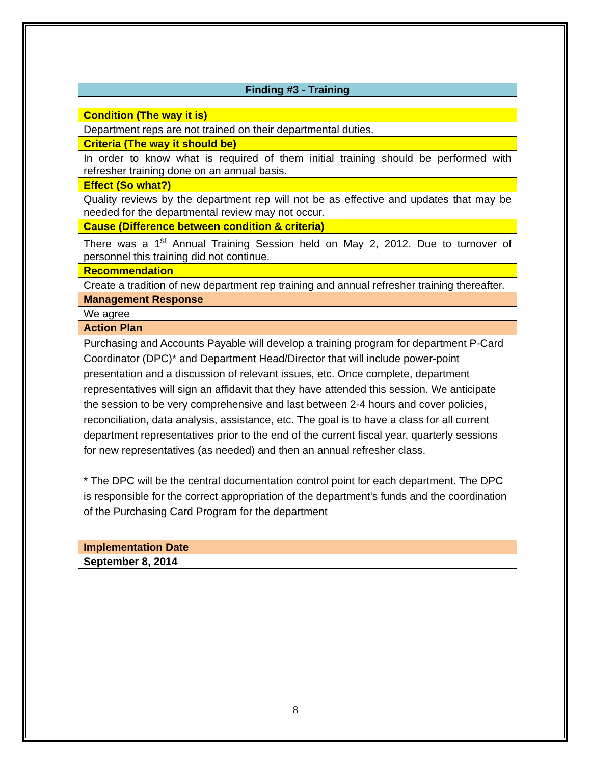Finding #3 - Training
| Condition (The way it is) |
| Department reps are not trained on their departmental duties. |
| Criteria (The way it should be) |
| In order to know what is required of them initial training should be performed with refresher training done on an annual basis. |
| Effect (So what?) |
| Quality reviews by the department rep will not be as effective and updates that may be needed for the departmental review may not occur. |
| Cause (Difference between condition & criteria) |
| There was a 1<sup>st</sup> Annual Training Session held on May 2, 2012. Due to turnover of personnel this training did not continue. |
| Recommendation |
| Create a tradition of new department rep training and annual refresher training thereafter. |
| Management Response |
| We agree |
| Action Plan |
| Purchasing and Accounts Payable will develop a training program for department P-Card Coordinator (DPC)* and Department Head/Director that will include power-point presentation and a discussion of relevant issues, etc. Once complete, department representatives will sign an affidavit that they have attended this session. We anticipate the session to be very comprehensive and last between 2-4 hours and cover policies, reconciliation, data analysis, assistance, etc. The goal is to have a class for all current department representatives prior to the end of the current fiscal year, quarterly sessions for new representatives (as needed) and then an annual refresher class. * The DPC will be the central documentation control point for each department. The DPC is responsible for the correct appropriation of the department's funds and the coordination of the Purchasing Card Program for the department |
| Implementation Date |
| September 8, 2014 |
8